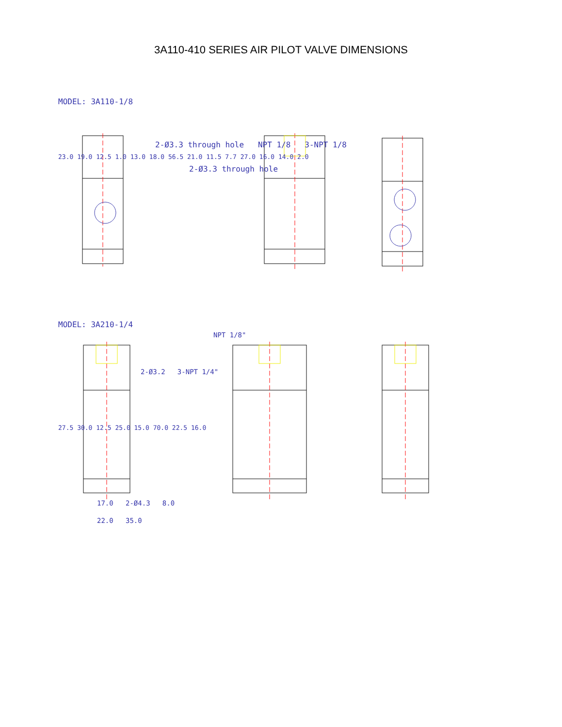3A110-410 SERIES AIR PILOT VALVE DIMENSIONS
MODEL: 3A110-1/8
2-Ø3.3 through hole NPT 1/8 3-NPT 1/8
23.0 19.0 12.5 1.0 13.0 18.0 56.5 21.0 11.5 7.7 27.0 16.0 14.0 2.0
2-Ø3.3 through hole
MODEL: 3A210-1/4
NPT 1/8"
2-Ø3.2 3-NPT 1/4"
27.5 30.0 12.5 25.0 15.0 70.0 22.5 16.0
17.0 2-Ø4.3 8.0
22.0 35.0